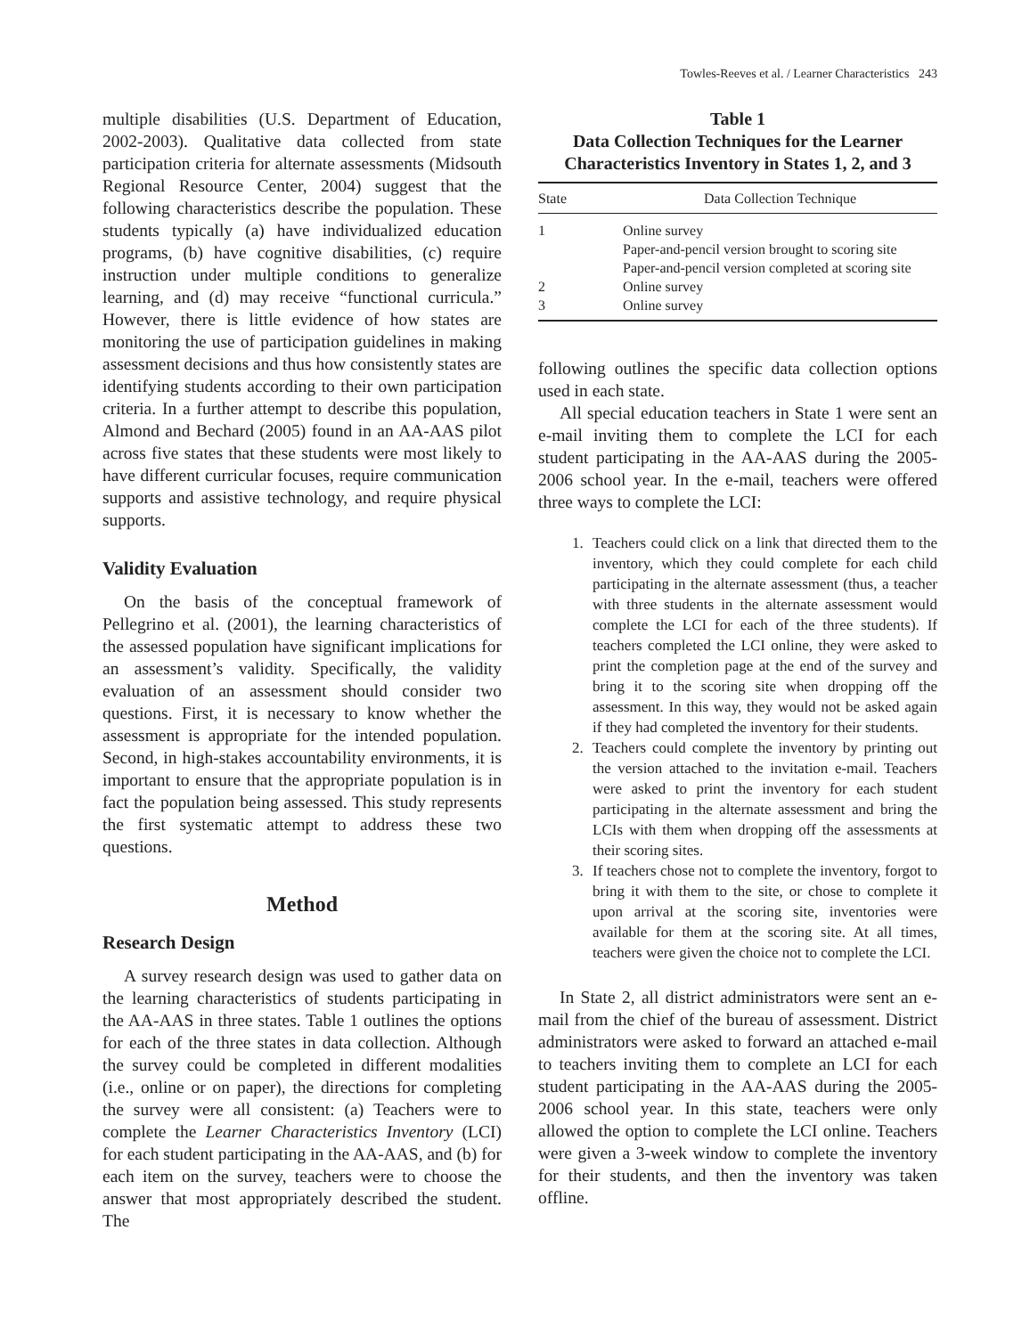Towles-Reeves et al. / Learner Characteristics 243
multiple disabilities (U.S. Department of Education, 2002-2003). Qualitative data collected from state participation criteria for alternate assessments (Midsouth Regional Resource Center, 2004) suggest that the following characteristics describe the population. These students typically (a) have individualized education programs, (b) have cognitive disabilities, (c) require instruction under multiple conditions to generalize learning, and (d) may receive “functional curricula.” However, there is little evidence of how states are monitoring the use of participation guidelines in making assessment decisions and thus how consistently states are identifying students according to their own participation criteria. In a further attempt to describe this population, Almond and Bechard (2005) found in an AA-AAS pilot across five states that these students were most likely to have different curricular focuses, require communication supports and assistive technology, and require physical supports.
Validity Evaluation
On the basis of the conceptual framework of Pellegrino et al. (2001), the learning characteristics of the assessed population have significant implications for an assessment’s validity. Specifically, the validity evaluation of an assessment should consider two questions. First, it is necessary to know whether the assessment is appropriate for the intended population. Second, in high-stakes accountability environments, it is important to ensure that the appropriate population is in fact the population being assessed. This study represents the first systematic attempt to address these two questions.
Method
Research Design
A survey research design was used to gather data on the learning characteristics of students participating in the AA-AAS in three states. Table 1 outlines the options for each of the three states in data collection. Although the survey could be completed in different modalities (i.e., online or on paper), the directions for completing the survey were all consistent: (a) Teachers were to complete the Learner Characteristics Inventory (LCI) for each student participating in the AA-AAS, and (b) for each item on the survey, teachers were to choose the answer that most appropriately described the student. The
Table 1
Data Collection Techniques for the Learner Characteristics Inventory in States 1, 2, and 3
| State | Data Collection Technique |
| --- | --- |
| 1 | Online survey |
| | Paper-and-pencil version brought to scoring site |
| | Paper-and-pencil version completed at scoring site |
| 2 | Online survey |
| 3 | Online survey |
following outlines the specific data collection options used in each state.
All special education teachers in State 1 were sent an e-mail inviting them to complete the LCI for each student participating in the AA-AAS during the 2005-2006 school year. In the e-mail, teachers were offered three ways to complete the LCI:
1. Teachers could click on a link that directed them to the inventory, which they could complete for each child participating in the alternate assessment (thus, a teacher with three students in the alternate assessment would complete the LCI for each of the three students). If teachers completed the LCI online, they were asked to print the completion page at the end of the survey and bring it to the scoring site when dropping off the assessment. In this way, they would not be asked again if they had completed the inventory for their students.
2. Teachers could complete the inventory by printing out the version attached to the invitation e-mail. Teachers were asked to print the inventory for each student participating in the alternate assessment and bring the LCIs with them when dropping off the assessments at their scoring sites.
3. If teachers chose not to complete the inventory, forgot to bring it with them to the site, or chose to complete it upon arrival at the scoring site, inventories were available for them at the scoring site. At all times, teachers were given the choice not to complete the LCI.
In State 2, all district administrators were sent an e-mail from the chief of the bureau of assessment. District administrators were asked to forward an attached e-mail to teachers inviting them to complete an LCI for each student participating in the AA-AAS during the 2005-2006 school year. In this state, teachers were only allowed the option to complete the LCI online. Teachers were given a 3-week window to complete the inventory for their students, and then the inventory was taken offline.